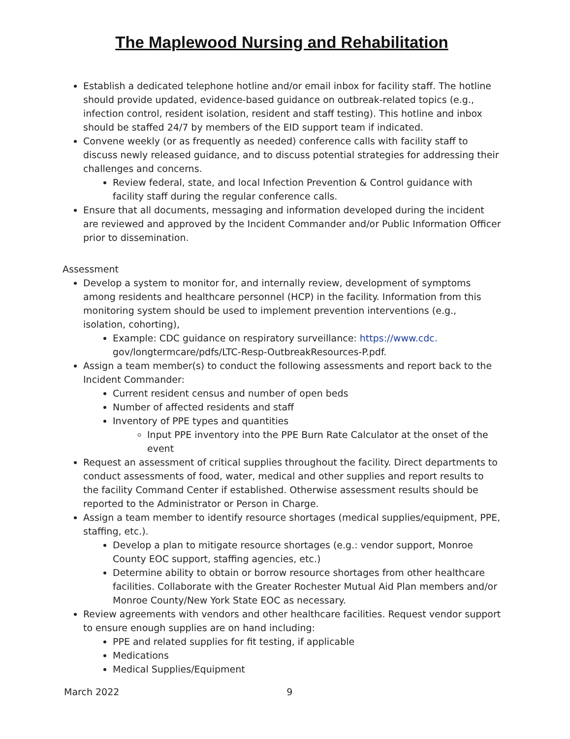The Maplewood Nursing and Rehabilitation
Establish a dedicated telephone hotline and/or email inbox for facility staff. The hotline should provide updated, evidence-based guidance on outbreak-related topics (e.g., infection control, resident isolation, resident and staff testing). This hotline and inbox should be staffed 24/7 by members of the EID support team if indicated.
Convene weekly (or as frequently as needed) conference calls with facility staff to discuss newly released guidance, and to discuss potential strategies for addressing their challenges and concerns.
Review federal, state, and local Infection Prevention & Control guidance with facility staff during the regular conference calls.
Ensure that all documents, messaging and information developed during the incident are reviewed and approved by the Incident Commander and/or Public Information Officer prior to dissemination.
Assessment
Develop a system to monitor for, and internally review, development of symptoms among residents and healthcare personnel (HCP) in the facility. Information from this monitoring system should be used to implement prevention interventions (e.g., isolation, cohorting),
Example: CDC guidance on respiratory surveillance: https://www.cdc. gov/longtermcare/pdfs/LTC-Resp-OutbreakResources-P.pdf.
Assign a team member(s) to conduct the following assessments and report back to the Incident Commander:
Current resident census and number of open beds
Number of affected residents and staff
Inventory of PPE types and quantities
Input PPE inventory into the PPE Burn Rate Calculator at the onset of the event
Request an assessment of critical supplies throughout the facility. Direct departments to conduct assessments of food, water, medical and other supplies and report results to the facility Command Center if established. Otherwise assessment results should be reported to the Administrator or Person in Charge.
Assign a team member to identify resource shortages (medical supplies/equipment, PPE, staffing, etc.).
Develop a plan to mitigate resource shortages (e.g.: vendor support, Monroe County EOC support, staffing agencies, etc.)
Determine ability to obtain or borrow resource shortages from other healthcare facilities. Collaborate with the Greater Rochester Mutual Aid Plan members and/or Monroe County/New York State EOC as necessary.
Review agreements with vendors and other healthcare facilities. Request vendor support to ensure enough supplies are on hand including:
PPE and related supplies for fit testing, if applicable
Medications
Medical Supplies/Equipment
March 2022 9